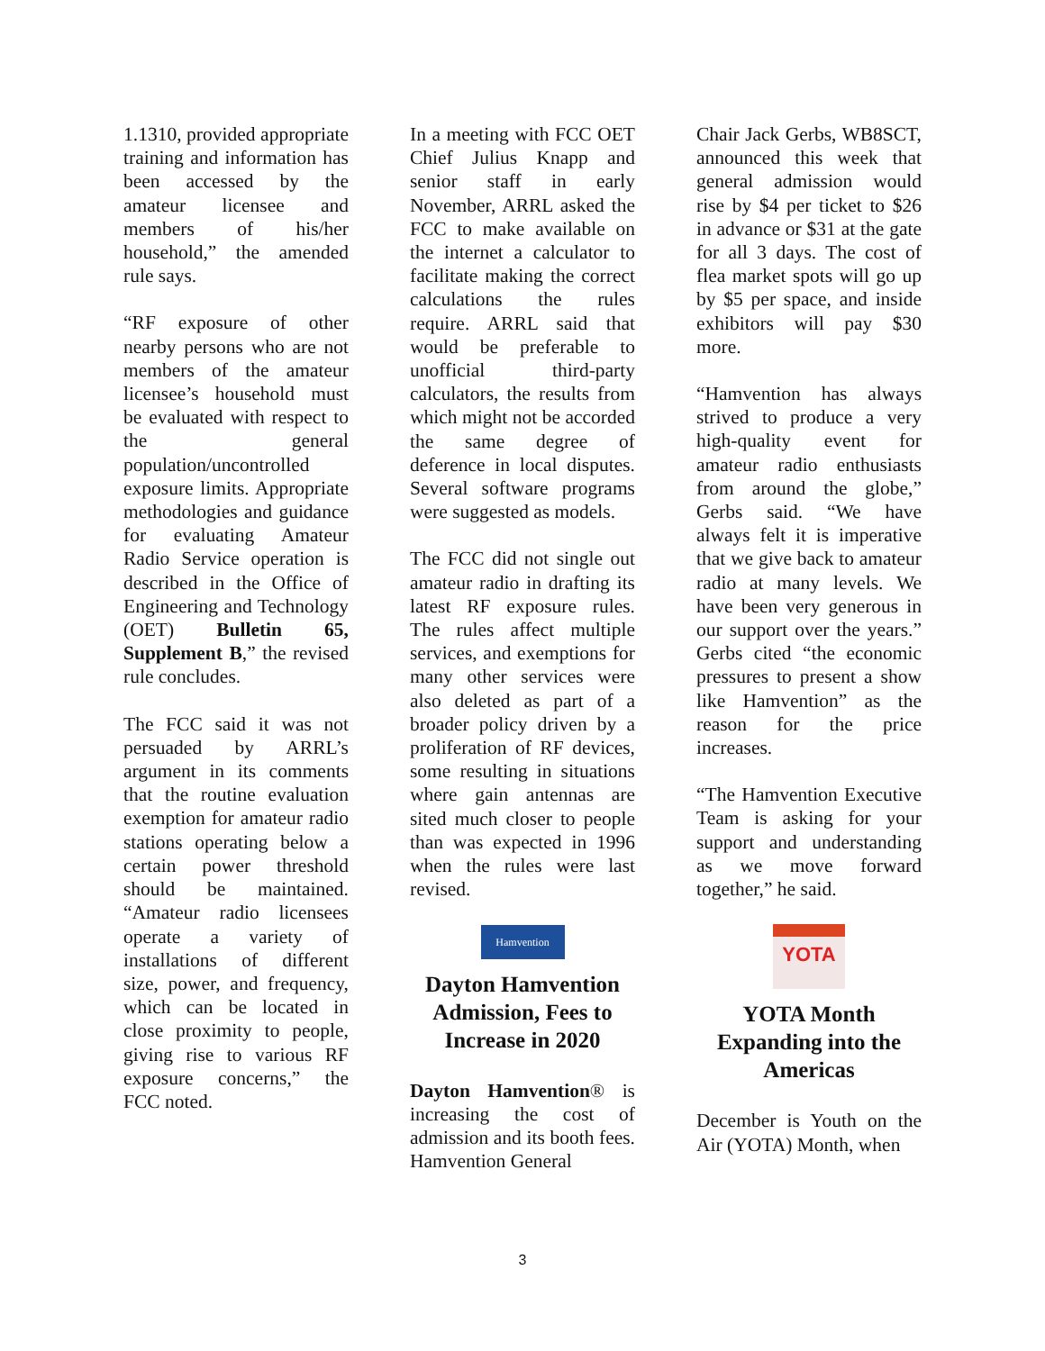1.1310, provided appropriate training and information has been accessed by the amateur licensee and members of his/her household,” the amended rule says.
“RF exposure of other nearby persons who are not members of the amateur licensee’s household must be evaluated with respect to the general population/uncontrolled exposure limits. Appropriate methodologies and guidance for evaluating Amateur Radio Service operation is described in the Office of Engineering and Technology (OET) Bulletin 65, Supplement B,” the revised rule concludes.
The FCC said it was not persuaded by ARRL’s argument in its comments that the routine evaluation exemption for amateur radio stations operating below a certain power threshold should be maintained. “Amateur radio licensees operate a variety of installations of different size, power, and frequency, which can be located in close proximity to people, giving rise to various RF exposure concerns,” the FCC noted.
In a meeting with FCC OET Chief Julius Knapp and senior staff in early November, ARRL asked the FCC to make available on the internet a calculator to facilitate making the correct calculations the rules require. ARRL said that would be preferable to unofficial third-party calculators, the results from which might not be accorded the same degree of deference in local disputes. Several software programs were suggested as models.
The FCC did not single out amateur radio in drafting its latest RF exposure rules. The rules affect multiple services, and exemptions for many other services were also deleted as part of a broader policy driven by a proliferation of RF devices, some resulting in situations where gain antennas are sited much closer to people than was expected in 1996 when the rules were last revised.
Hamvention
Dayton Hamvention Admission, Fees to Increase in 2020
Dayton Hamvention® is increasing the cost of admission and its booth fees. Hamvention General
Chair Jack Gerbs, WB8SCT, announced this week that general admission would rise by $4 per ticket to $26 in advance or $31 at the gate for all 3 days. The cost of flea market spots will go up by $5 per space, and inside exhibitors will pay $30 more.
“Hamvention has always strived to produce a very high-quality event for amateur radio enthusiasts from around the globe,” Gerbs said. “We have always felt it is imperative that we give back to amateur radio at many levels. We have been very generous in our support over the years.” Gerbs cited “the economic pressures to present a show like Hamvention” as the reason for the price increases.
“The Hamvention Executive Team is asking for your support and understanding as we move forward together,” he said.
YOTA
YOTA Month Expanding into the Americas
December is Youth on the Air (YOTA) Month, when
3